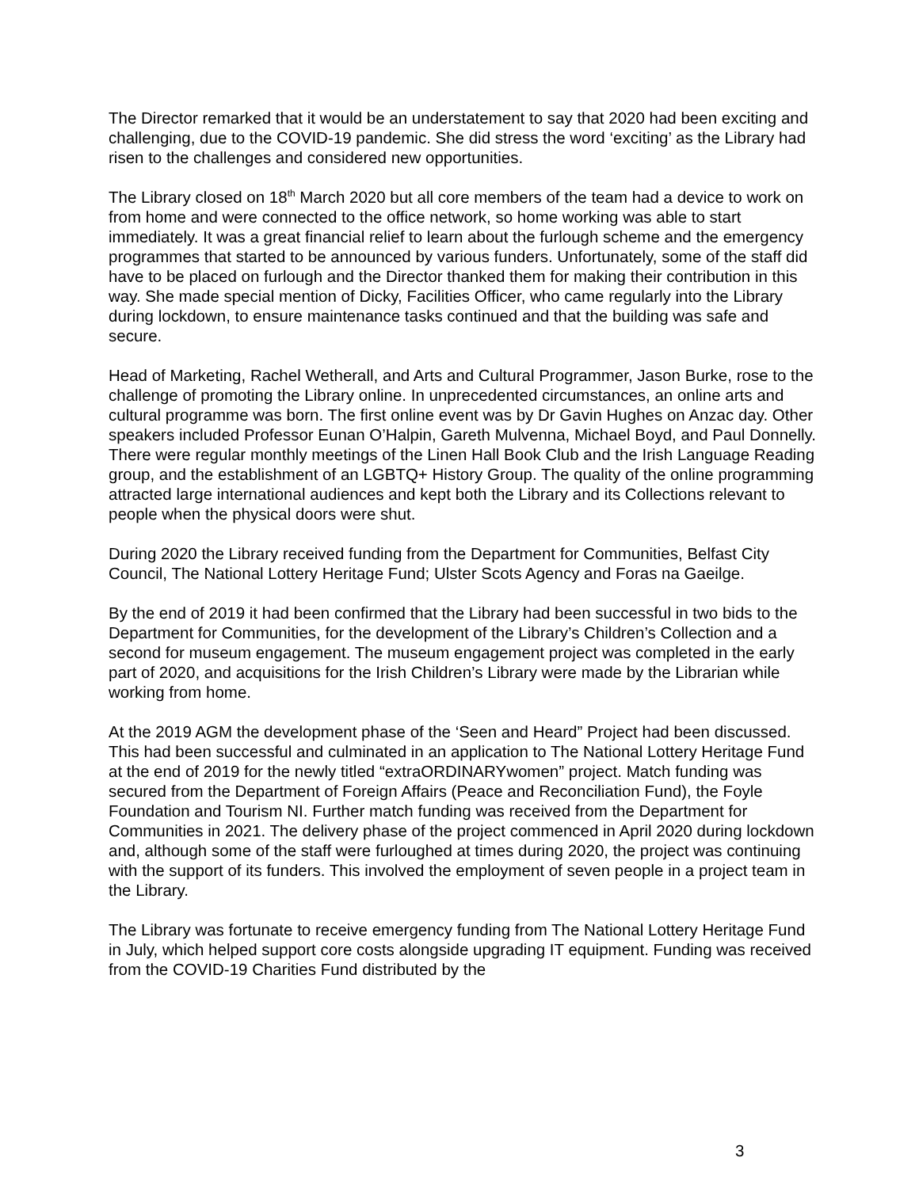The Director remarked that it would be an understatement to say that 2020 had been exciting and challenging, due to the COVID-19 pandemic. She did stress the word ‘exciting’ as the Library had risen to the challenges and considered new opportunities.
The Library closed on 18<sup>th</sup> March 2020 but all core members of the team had a device to work on from home and were connected to the office network, so home working was able to start immediately. It was a great financial relief to learn about the furlough scheme and the emergency programmes that started to be announced by various funders. Unfortunately, some of the staff did have to be placed on furlough and the Director thanked them for making their contribution in this way. She made special mention of Dicky, Facilities Officer, who came regularly into the Library during lockdown, to ensure maintenance tasks continued and that the building was safe and secure.
Head of Marketing, Rachel Wetherall, and Arts and Cultural Programmer, Jason Burke, rose to the challenge of promoting the Library online. In unprecedented circumstances, an online arts and cultural programme was born. The first online event was by Dr Gavin Hughes on Anzac day. Other speakers included Professor Eunan O’Halpin, Gareth Mulvenna, Michael Boyd, and Paul Donnelly. There were regular monthly meetings of the Linen Hall Book Club and the Irish Language Reading group, and the establishment of an LGBTQ+ History Group. The quality of the online programming attracted large international audiences and kept both the Library and its Collections relevant to people when the physical doors were shut.
During 2020 the Library received funding from the Department for Communities, Belfast City Council, The National Lottery Heritage Fund; Ulster Scots Agency and Foras na Gaeilge.
By the end of 2019 it had been confirmed that the Library had been successful in two bids to the Department for Communities, for the development of the Library’s Children’s Collection and a second for museum engagement. The museum engagement project was completed in the early part of 2020, and acquisitions for the Irish Children’s Library were made by the Librarian while working from home.
At the 2019 AGM the development phase of the ‘Seen and Heard” Project had been discussed. This had been successful and culminated in an application to The National Lottery Heritage Fund at the end of 2019 for the newly titled “extraORDINARYwomen” project. Match funding was secured from the Department of Foreign Affairs (Peace and Reconciliation Fund), the Foyle Foundation and Tourism NI. Further match funding was received from the Department for Communities in 2021. The delivery phase of the project commenced in April 2020 during lockdown and, although some of the staff were furloughed at times during 2020, the project was continuing with the support of its funders. This involved the employment of seven people in a project team in the Library.
The Library was fortunate to receive emergency funding from The National Lottery Heritage Fund in July, which helped support core costs alongside upgrading IT equipment. Funding was received from the COVID-19 Charities Fund distributed by the
3